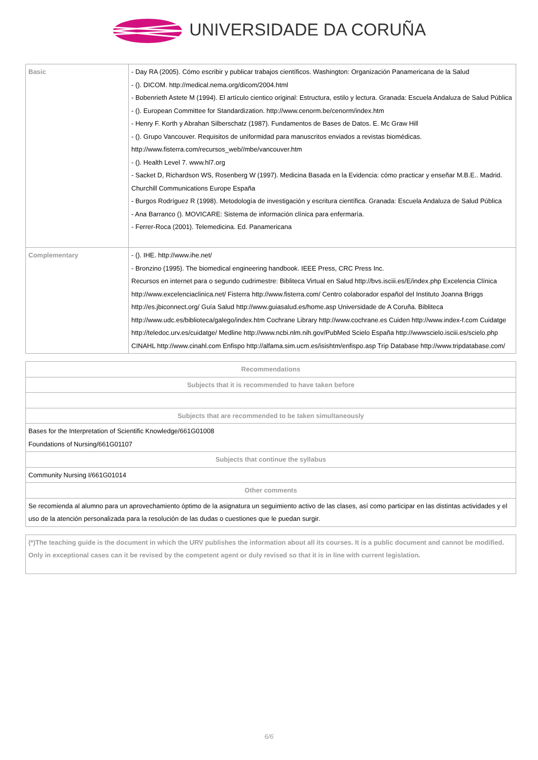UNIVERSIDADE DA CORUÑA
| Basic | - Day RA (2005). Cómo escribir y publicar trabajos científicos. Washington: Organización Panamericana de la Salud - (). DICOM. http://medical.nema.org/dicom/2004.html - Bobenrieth Astete M (1994). El artículo cientico original: Estructura, estilo y lectura. Granada: Escuela Andaluza de Salud Pública - (). European Committee for Standardization. http://www.cenorm.be/cenorm/index.htm - Henry F. Korth y Abrahan Silberschatz (1987). Fundamentos de Bases de Datos. E. Mc Graw Hill - (). Grupo Vancouver. Requisitos de uniformidad para manuscritos enviados a revistas biomédicas. http://www.fisterra.com/recursos_web//mbe/vancouver.htm - (). Health Level 7. www.hl7.org - Sacket D, Richardson WS, Rosenberg W (1997). Medicina Basada en la Evidencia: cómo practicar y enseñar M.B.E.. Madrid. Churchill Communications Europe España - Burgos Rodríguez R (1998). Metodología de investigación y escritura científica. Granada: Escuela Andaluza de Salud Pública - Ana Barranco (). MOVICARE: Sistema de información clínica para enfermaría. - Ferrer-Roca (2001). Telemedicina. Ed. Panamericana |
| Complementary | - (). IHE. http://www.ihe.net/ - Bronzino (1995). The biomedical engineering handbook. IEEE Press, CRC Press Inc. Recursos en internet para o segundo cudrimestre: Bibliteca Virtual en Salud http://bvs.isciii.es/E/index.php Excelencia Clínica http://www.excelenciaclinica.net/ Fisterra http://www.fisterra.com/ Centro colaborador español del Instituto Joanna Briggs http://es.jbiconnect.org/ Guía Salud http://www.guiasalud.es/home.asp Universidade de A Coruña. Bibliteca http://www.udc.es/biblioteca/galego/index.htm Cochrane Library http://www.cochrane.es Cuiden http://www.index-f.com Cuidatge http://teledoc.urv.es/cuidatge/ Medline http://www.ncbi.nlm.nih.gov/PubMed Scielo España http://wwwscielo.isciii.es/scielo.php CINAHL http://www.cinahl.com Enfispo http://alfama.sim.ucm.es/isishtm/enfispo.asp Trip Database http://www.tripdatabase.com/ |
| Recommendations |
| --- |
| Subjects that it is recommended to have taken before |
| Subjects that are recommended to be taken simultaneously |
| Bases for the Interpretation of Scientific Knowledge/661G01008 Foundations of Nursing/661G01107 |
| Subjects that continue the syllabus |
| Community Nursing I/661G01014 |
| Other comments |
| Se recomienda al alumno para un aprovechamiento óptimo de la asignatura un seguimiento activo de las clases, así como participar en las distintas actividades y el uso de la atención personalizada para la resolución de las dudas o cuestiones que le puedan surgir. |
| (*)The teaching guide is the document in which the URV publishes the information about all its courses. It is a public document and cannot be modified. Only in exceptional cases can it be revised by the competent agent or duly revised so that it is in line with current legislation. |
6/6